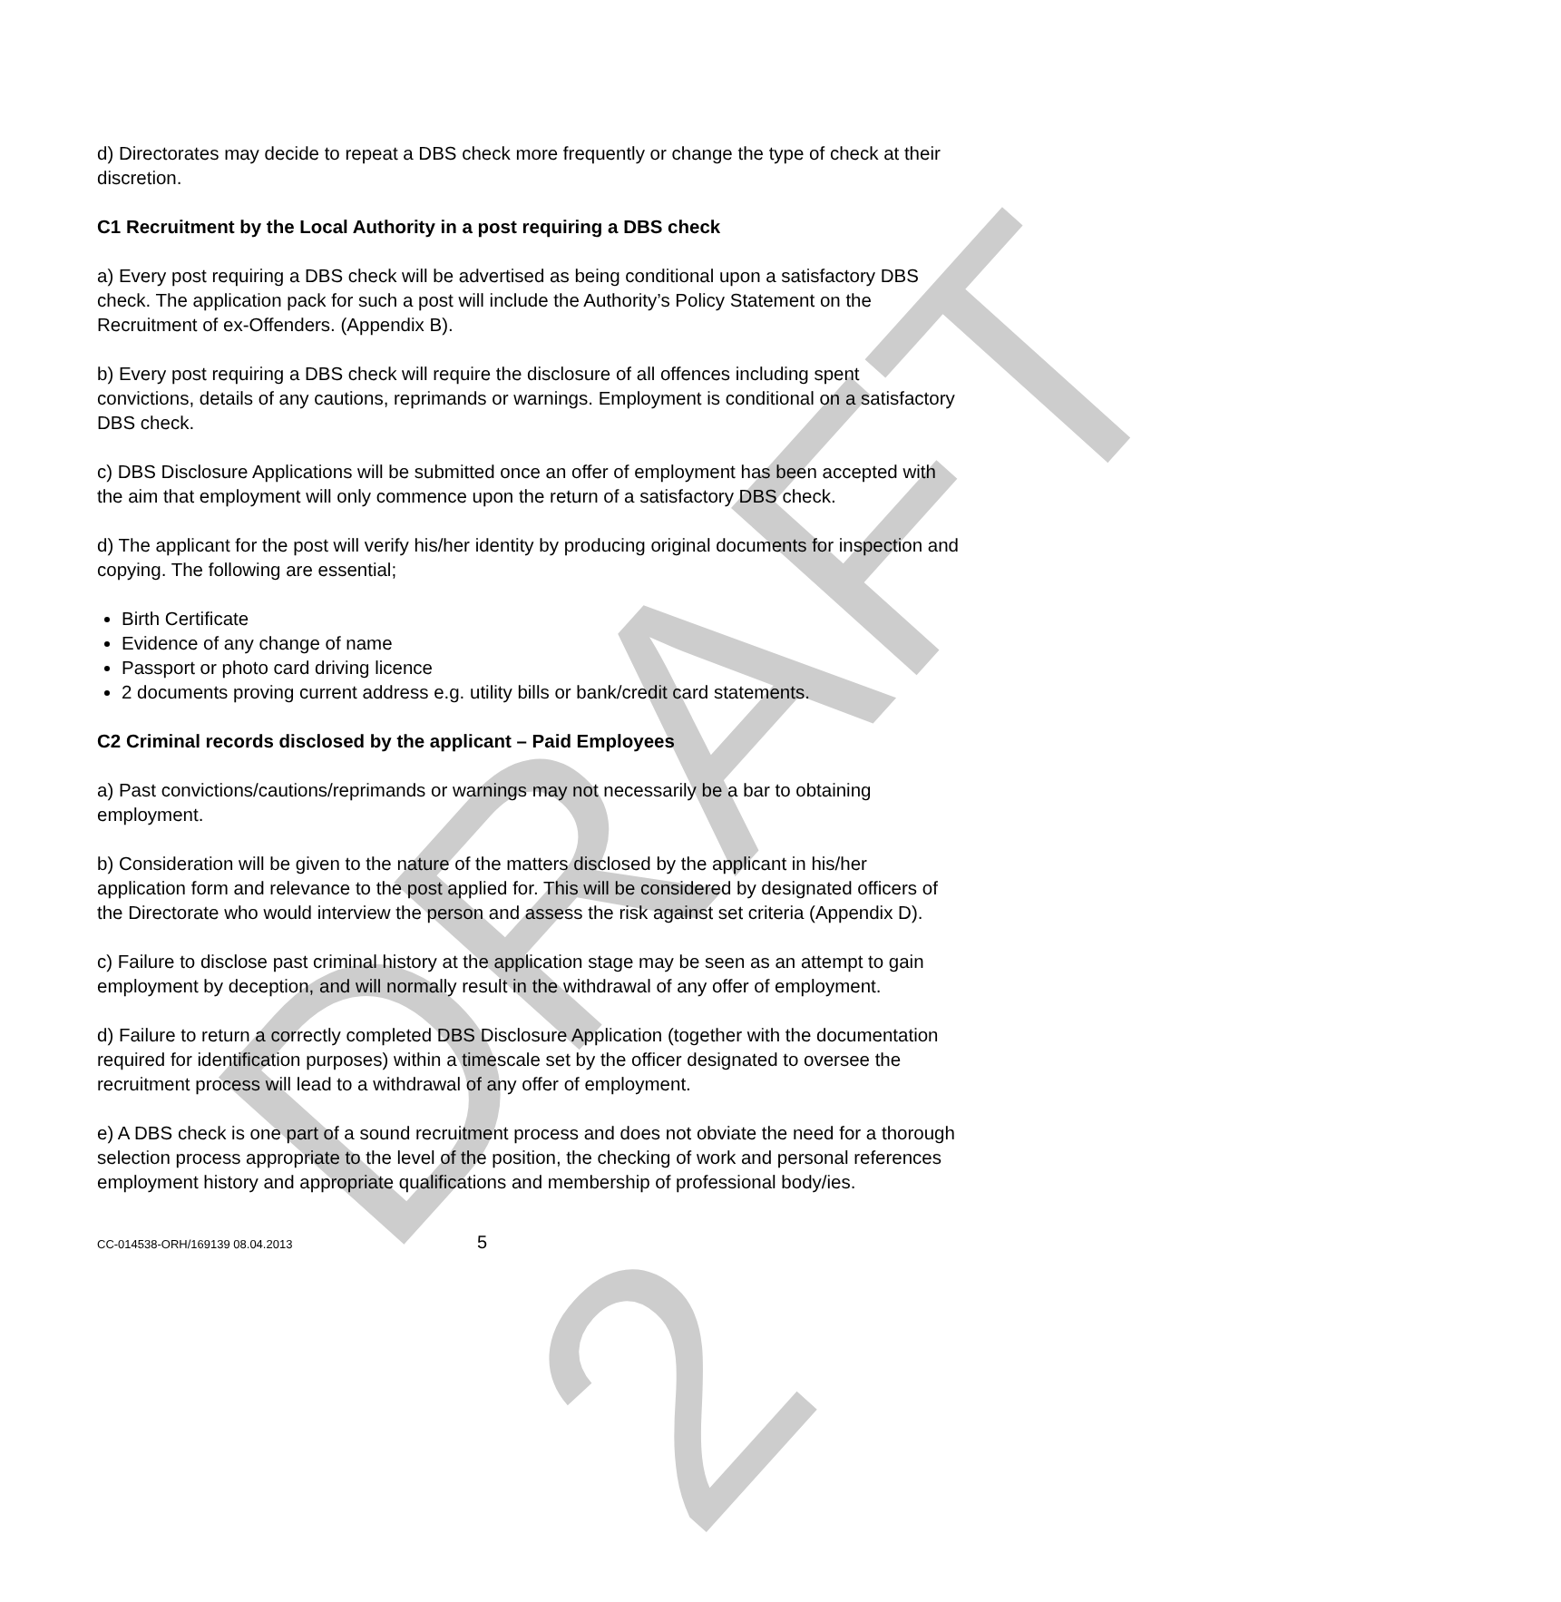d) Directorates may decide to repeat a DBS check more frequently or change the type of check at their discretion.
C1 Recruitment by the Local Authority in a post requiring a DBS check
a) Every post requiring a DBS check will be advertised as being conditional upon a satisfactory DBS check. The application pack for such a post will include the Authority’s Policy Statement on the Recruitment of ex-Offenders. (Appendix B).
b) Every post requiring a DBS check will require the disclosure of all offences including spent convictions, details of any cautions, reprimands or warnings. Employment is conditional on a satisfactory DBS check.
c) DBS Disclosure Applications will be submitted once an offer of employment has been accepted with the aim that employment will only commence upon the return of a satisfactory DBS check.
d) The applicant for the post will verify his/her identity by producing original documents for inspection and copying. The following are essential;
Birth Certificate
Evidence of any change of name
Passport or photo card driving licence
2 documents proving current address e.g. utility bills or bank/credit card statements.
C2 Criminal records disclosed by the applicant – Paid Employees
a) Past convictions/cautions/reprimands or warnings may not necessarily be a bar to obtaining employment.
b) Consideration will be given to the nature of the matters disclosed by the applicant in his/her application form and relevance to the post applied for. This will be considered by designated officers of the Directorate who would interview the person and assess the risk against set criteria (Appendix D).
c) Failure to disclose past criminal history at the application stage may be seen as an attempt to gain employment by deception, and will normally result in the withdrawal of any offer of employment.
d) Failure to return a correctly completed DBS Disclosure Application (together with the documentation required for identification purposes) within a timescale set by the officer designated to oversee the recruitment process will lead to a withdrawal of any offer of employment.
e) A DBS check is one part of a sound recruitment process and does not obviate the need for a thorough selection process appropriate to the level of the position, the checking of work and personal references employment history and appropriate qualifications and membership of professional body/ies.
CC-014538-ORH/169139 08.04.2013 5
DRAFT 2